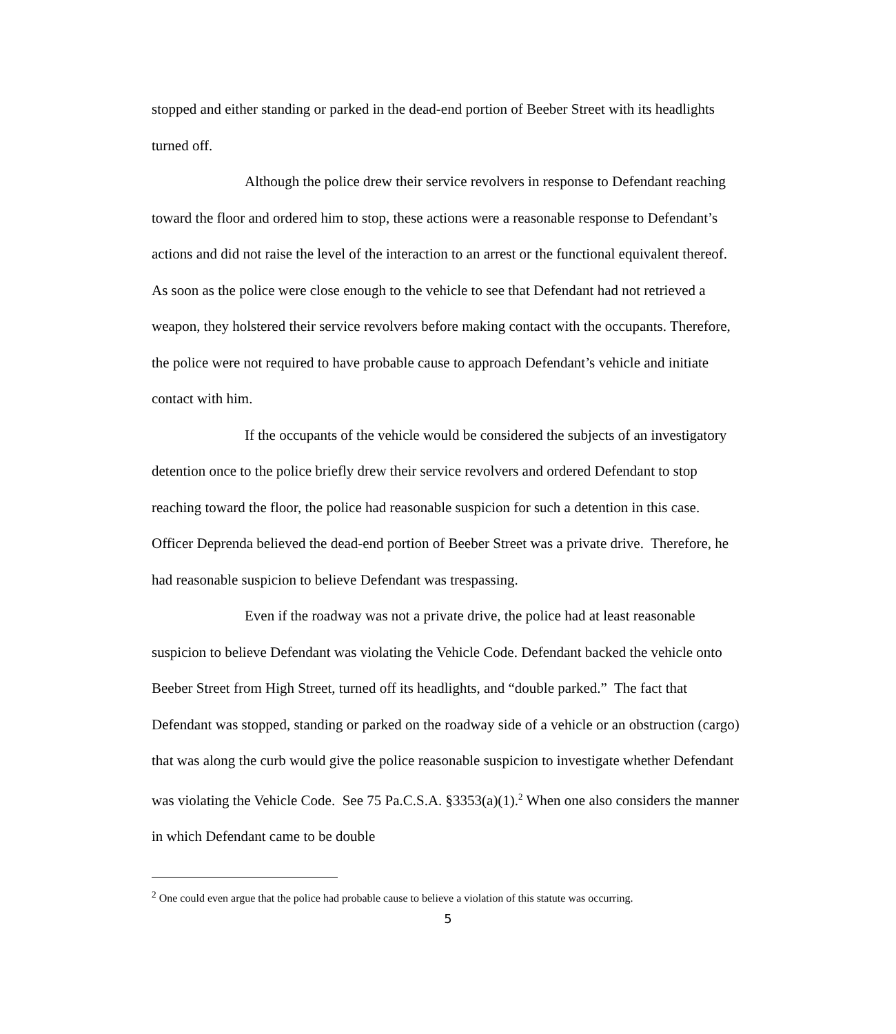stopped and either standing or parked in the dead-end portion of Beeber Street with its headlights turned off.
Although the police drew their service revolvers in response to Defendant reaching toward the floor and ordered him to stop, these actions were a reasonable response to Defendant’s actions and did not raise the level of the interaction to an arrest or the functional equivalent thereof. As soon as the police were close enough to the vehicle to see that Defendant had not retrieved a weapon, they holstered their service revolvers before making contact with the occupants. Therefore, the police were not required to have probable cause to approach Defendant’s vehicle and initiate contact with him.
If the occupants of the vehicle would be considered the subjects of an investigatory detention once to the police briefly drew their service revolvers and ordered Defendant to stop reaching toward the floor, the police had reasonable suspicion for such a detention in this case. Officer Deprenda believed the dead-end portion of Beeber Street was a private drive. Therefore, he had reasonable suspicion to believe Defendant was trespassing.
Even if the roadway was not a private drive, the police had at least reasonable suspicion to believe Defendant was violating the Vehicle Code. Defendant backed the vehicle onto Beeber Street from High Street, turned off its headlights, and “double parked.” The fact that Defendant was stopped, standing or parked on the roadway side of a vehicle or an obstruction (cargo) that was along the curb would give the police reasonable suspicion to investigate whether Defendant was violating the Vehicle Code. See 75 Pa.C.S.A. §3353(a)(1).<sup>2</sup> When one also considers the manner in which Defendant came to be double
<sup>2</sup> One could even argue that the police had probable cause to believe a violation of this statute was occurring.
5